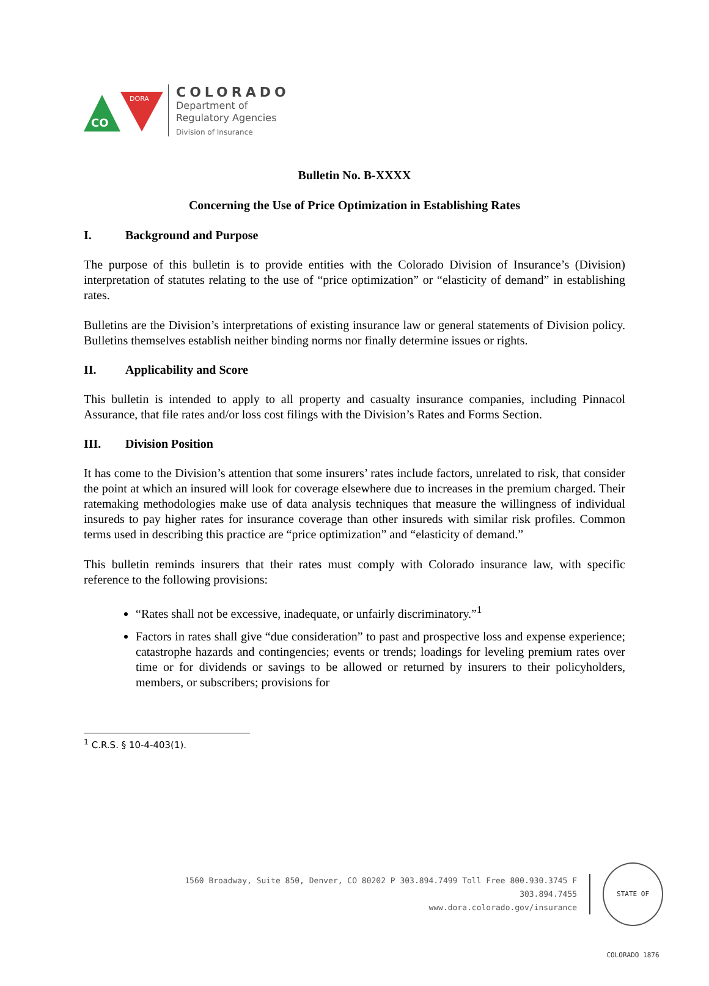CO
DORA
COLORADO
Department of
Regulatory Agencies
Division of Insurance
Bulletin No. B-XXXX
Concerning the Use of Price Optimization in Establishing Rates
I. Background and Purpose
The purpose of this bulletin is to provide entities with the Colorado Division of Insurance’s (Division) interpretation of statutes relating to the use of “price optimization” or “elasticity of demand” in establishing rates.
Bulletins are the Division’s interpretations of existing insurance law or general statements of Division policy. Bulletins themselves establish neither binding norms nor finally determine issues or rights.
II. Applicability and Score
This bulletin is intended to apply to all property and casualty insurance companies, including Pinnacol Assurance, that file rates and/or loss cost filings with the Division’s Rates and Forms Section.
III. Division Position
It has come to the Division’s attention that some insurers’ rates include factors, unrelated to risk, that consider the point at which an insured will look for coverage elsewhere due to increases in the premium charged. Their ratemaking methodologies make use of data analysis techniques that measure the willingness of individual insureds to pay higher rates for insurance coverage than other insureds with similar risk profiles. Common terms used in describing this practice are “price optimization” and “elasticity of demand.”
This bulletin reminds insurers that their rates must comply with Colorado insurance law, with specific reference to the following provisions:
“Rates shall not be excessive, inadequate, or unfairly discriminatory.”<sup>1</sup>
Factors in rates shall give “due consideration” to past and prospective loss and expense experience; catastrophe hazards and contingencies; events or trends; loadings for leveling premium rates over time or for dividends or savings to be allowed or returned by insurers to their policyholders, members, or subscribers; provisions for
<sup>1</sup> C.R.S. § 10-4-403(1).
1560 Broadway, Suite 850, Denver, CO 80202 P 303.894.7499 Toll Free 800.930.3745 F 303.894.7455
www.dora.colorado.gov/insurance
STATE OF COLORADO 1876